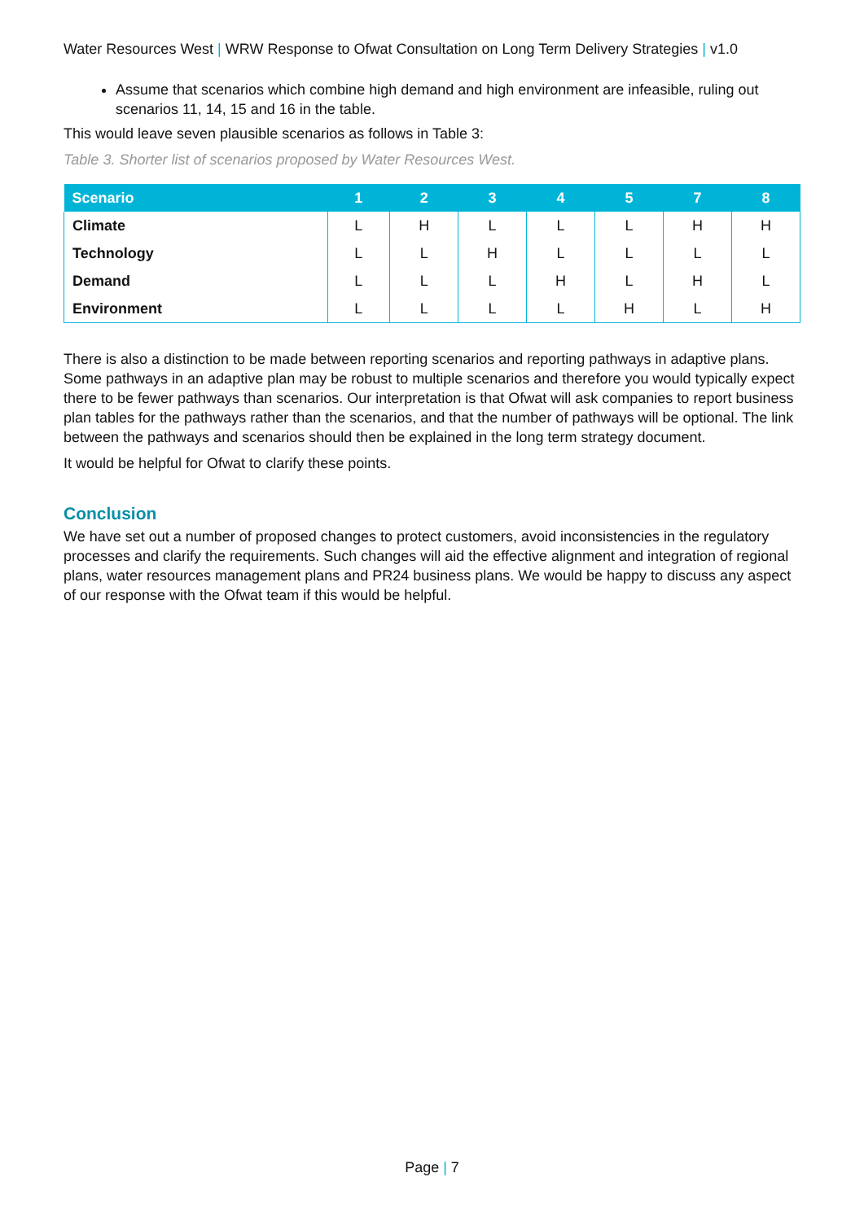Water Resources West | WRW Response to Ofwat Consultation on Long Term Delivery Strategies | v1.0
Assume that scenarios which combine high demand and high environment are infeasible, ruling out scenarios 11, 14, 15 and 16 in the table.
This would leave seven plausible scenarios as follows in Table 3:
Table 3. Shorter list of scenarios proposed by Water Resources West.
| Scenario | 1 | 2 | 3 | 4 | 5 | 7 | 8 |
| --- | --- | --- | --- | --- | --- | --- | --- |
| Climate | L | H | L | L | L | H | H |
| Technology | L | L | H | L | L | L | L |
| Demand | L | L | L | H | L | H | L |
| Environment | L | L | L | L | H | L | H |
There is also a distinction to be made between reporting scenarios and reporting pathways in adaptive plans. Some pathways in an adaptive plan may be robust to multiple scenarios and therefore you would typically expect there to be fewer pathways than scenarios. Our interpretation is that Ofwat will ask companies to report business plan tables for the pathways rather than the scenarios, and that the number of pathways will be optional. The link between the pathways and scenarios should then be explained in the long term strategy document.
It would be helpful for Ofwat to clarify these points.
Conclusion
We have set out a number of proposed changes to protect customers, avoid inconsistencies in the regulatory processes and clarify the requirements. Such changes will aid the effective alignment and integration of regional plans, water resources management plans and PR24 business plans. We would be happy to discuss any aspect of our response with the Ofwat team if this would be helpful.
Page | 7